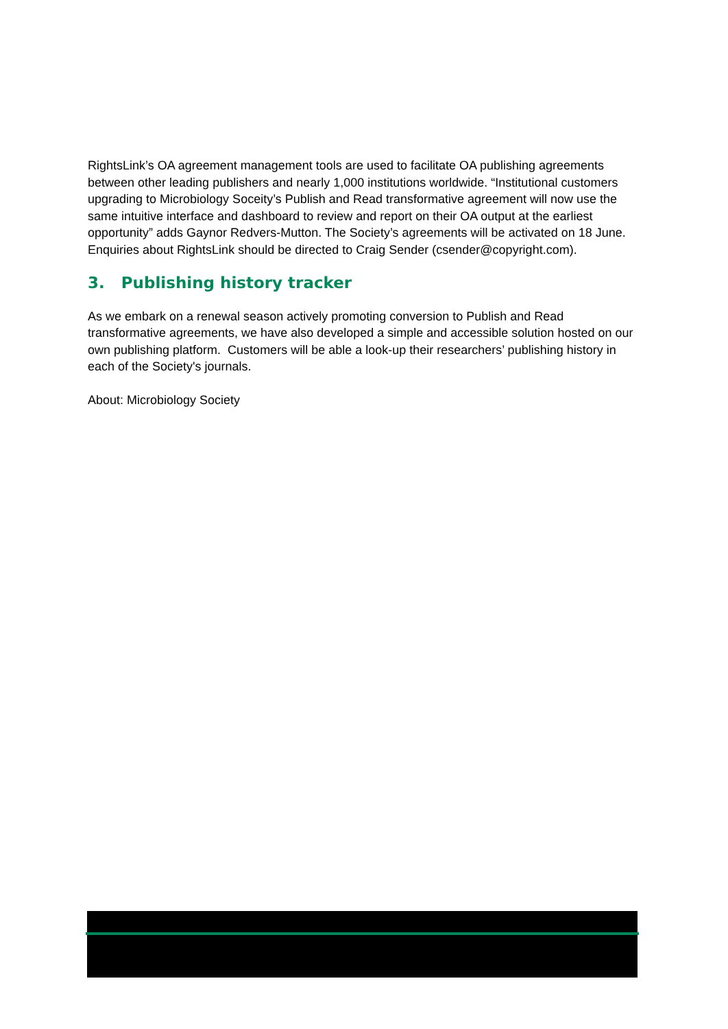RightsLink’s OA agreement management tools are used to facilitate OA publishing agreements between other leading publishers and nearly 1,000 institutions worldwide. “Institutional customers upgrading to Microbiology Soceity’s Publish and Read transformative agreement will now use the same intuitive interface and dashboard to review and report on their OA output at the earliest opportunity” adds Gaynor Redvers-Mutton. The Society’s agreements will be activated on 18 June. Enquiries about RightsLink should be directed to Craig Sender (csender@copyright.com).
3. Publishing history tracker
As we embark on a renewal season actively promoting conversion to Publish and Read transformative agreements, we have also developed a simple and accessible solution hosted on our own publishing platform. Customers will be able a look-up their researchers’ publishing history in each of the Society's journals.
About: Microbiology Society